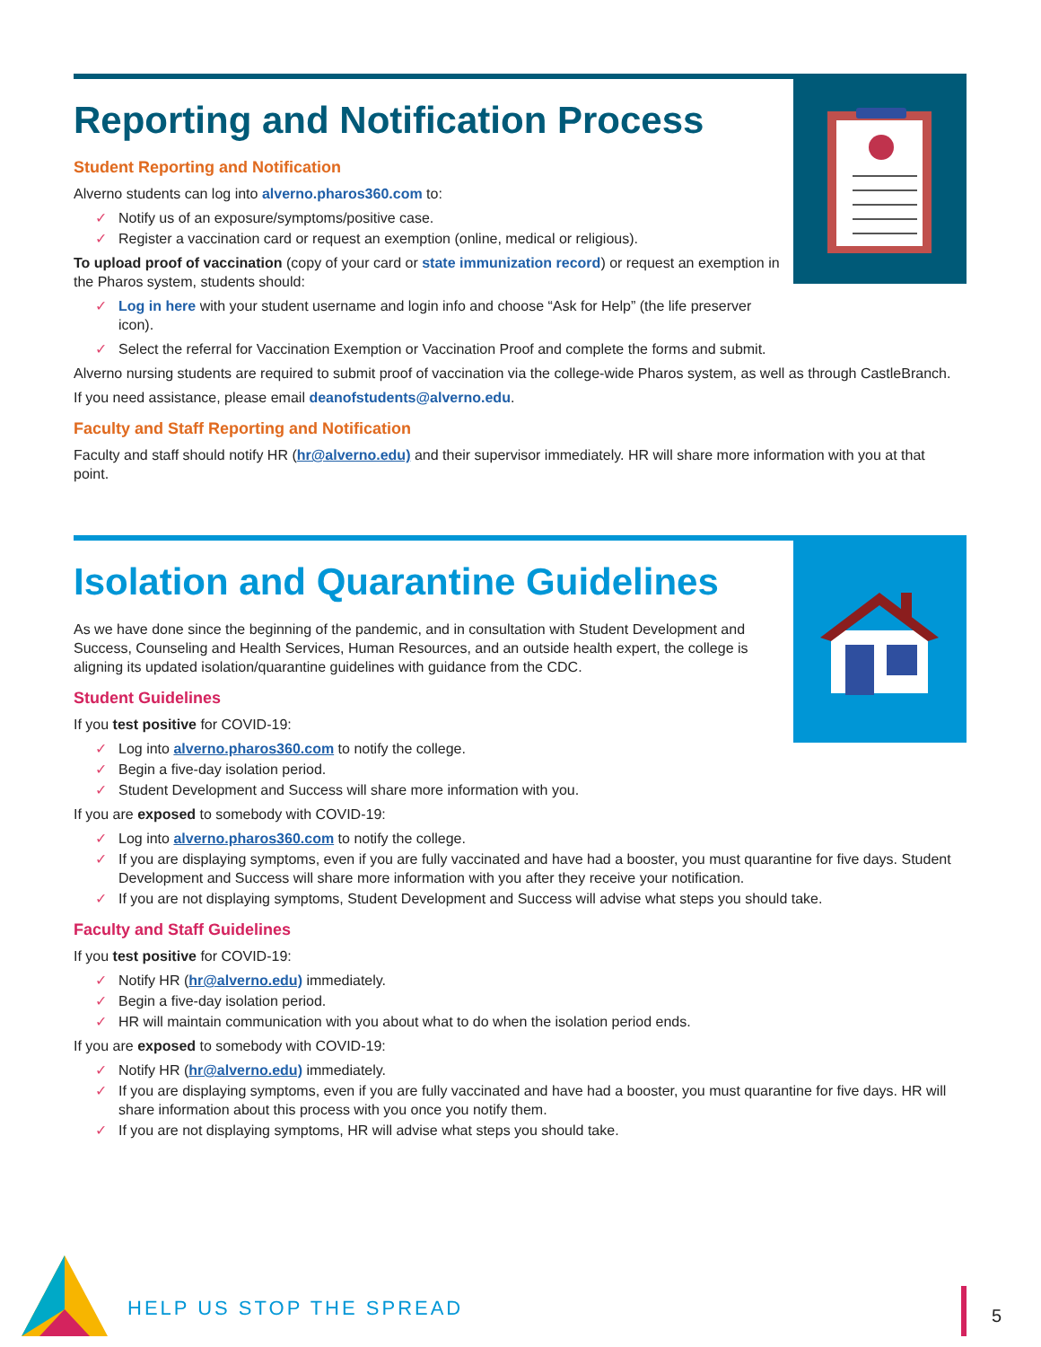Reporting and Notification Process
Student Reporting and Notification
Alverno students can log into alverno.pharos360.com to:
✓ Notify us of an exposure/symptoms/positive case.
✓ Register a vaccination card or request an exemption (online, medical or religious).
To upload proof of vaccination (copy of your card or state immunization record) or request an exemption in the Pharos system, students should:
✓ Log in here with your student username and login info and choose “Ask for Help” (the life preserver icon).
✓ Select the referral for Vaccination Exemption or Vaccination Proof and complete the forms and submit.
Alverno nursing students are required to submit proof of vaccination via the college-wide Pharos system, as well as through CastleBranch.
If you need assistance, please email deanofstudents@alverno.edu.
Faculty and Staff Reporting and Notification
Faculty and staff should notify HR (hr@alverno.edu) and their supervisor immediately. HR will share more information with you at that point.
Isolation and Quarantine Guidelines
As we have done since the beginning of the pandemic, and in consultation with Student Development and Success, Counseling and Health Services, Human Resources, and an outside health expert, the college is aligning its updated isolation/quarantine guidelines with guidance from the CDC.
Student Guidelines
If you test positive for COVID-19:
✓ Log into alverno.pharos360.com to notify the college.
✓ Begin a five-day isolation period.
✓ Student Development and Success will share more information with you.
If you are exposed to somebody with COVID-19:
✓ Log into alverno.pharos360.com to notify the college.
✓ If you are displaying symptoms, even if you are fully vaccinated and have had a booster, you must quarantine for five days. Student Development and Success will share more information with you after they receive your notification.
✓ If you are not displaying symptoms, Student Development and Success will advise what steps you should take.
Faculty and Staff Guidelines
If you test positive for COVID-19:
✓ Notify HR (hr@alverno.edu) immediately.
✓ Begin a five-day isolation period.
✓ HR will maintain communication with you about what to do when the isolation period ends.
If you are exposed to somebody with COVID-19:
✓ Notify HR (hr@alverno.edu) immediately.
✓ If you are displaying symptoms, even if you are fully vaccinated and have had a booster, you must quarantine for five days. HR will share information about this process with you once you notify them.
✓ If you are not displaying symptoms, HR will advise what steps you should take.
HELP US STOP THE SPREAD 5